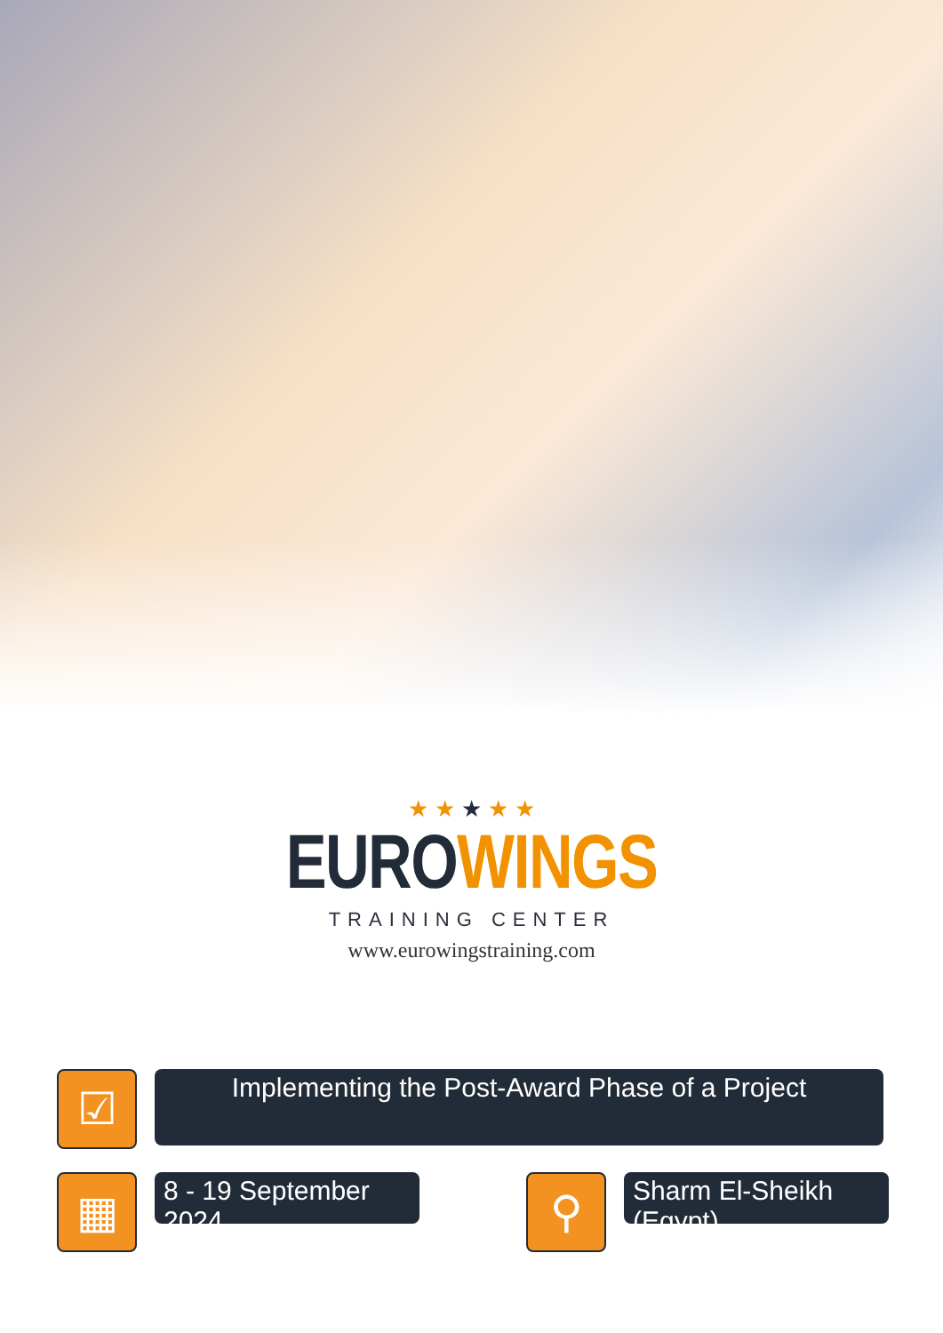★ ★ ★ ★ ★
EURO WINGS
TRAINING CENTER
www.eurowingstraining.com
☑
Implementing the Post-Award Phase of a Project
▦
8 - 19 September 2024
⚲
Sharm El-Sheikh (Egypt)